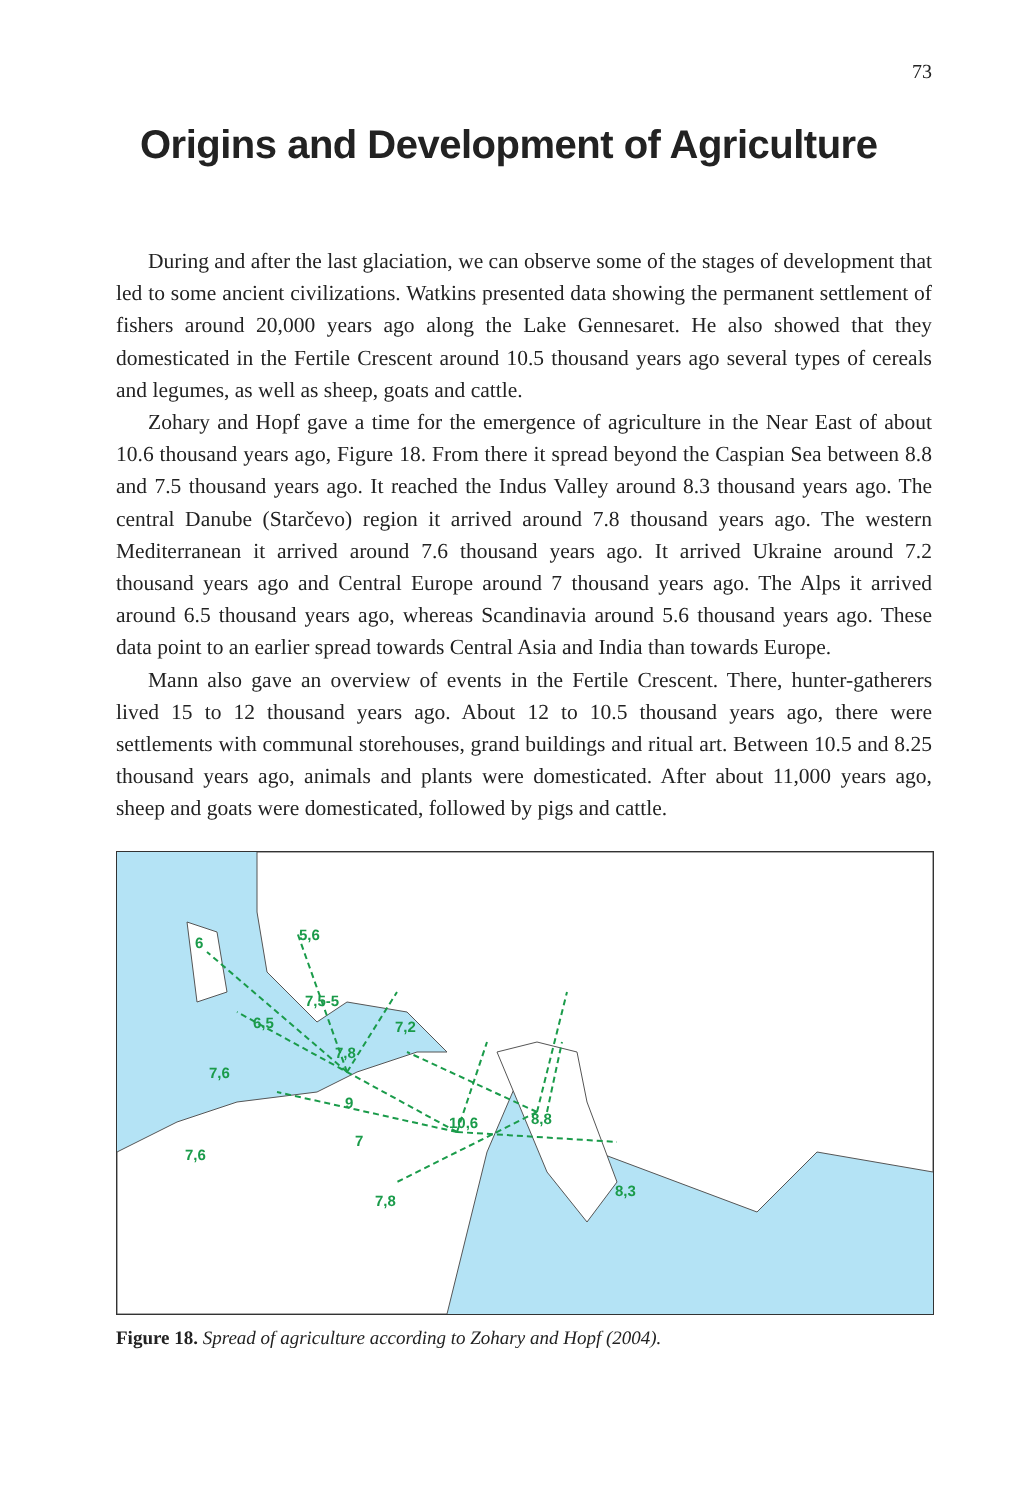73
Origins and Development of Agriculture
During and after the last glaciation, we can observe some of the stages of development that led to some ancient civilizations. Watkins presented data showing the permanent settlement of fishers around 20,000 years ago along the Lake Gennesaret. He also showed that they domesticated in the Fertile Crescent around 10.5 thousand years ago several types of cereals and legumes, as well as sheep, goats and cattle.
Zohary and Hopf gave a time for the emergence of agriculture in the Near East of about 10.6 thousand years ago, Figure 18. From there it spread beyond the Caspian Sea between 8.8 and 7.5 thousand years ago. It reached the Indus Valley around 8.3 thousand years ago. The central Danube (Starčevo) region it arrived around 7.8 thousand years ago. The western Mediterranean it arrived around 7.6 thousand years ago. It arrived Ukraine around 7.2 thousand years ago and Central Europe around 7 thousand years ago. The Alps it arrived around 6.5 thousand years ago, whereas Scandinavia around 5.6 thousand years ago. These data point to an earlier spread towards Central Asia and India than towards Europe.
Mann also gave an overview of events in the Fertile Crescent. There, hunter-gatherers lived 15 to 12 thousand years ago. About 12 to 10.5 thousand years ago, there were settlements with communal storehouses, grand buildings and ritual art. Between 10.5 and 8.25 thousand years ago, animals and plants were domesticated. After about 11,000 years ago, sheep and goats were domesticated, followed by pigs and cattle.
6
5,6
7,5-5
6,5
7,2
7,8
7,6
9
10,6
8,8
7
7,6
8,3
7,8
Figure 18. Spread of agriculture according to Zohary and Hopf (2004).